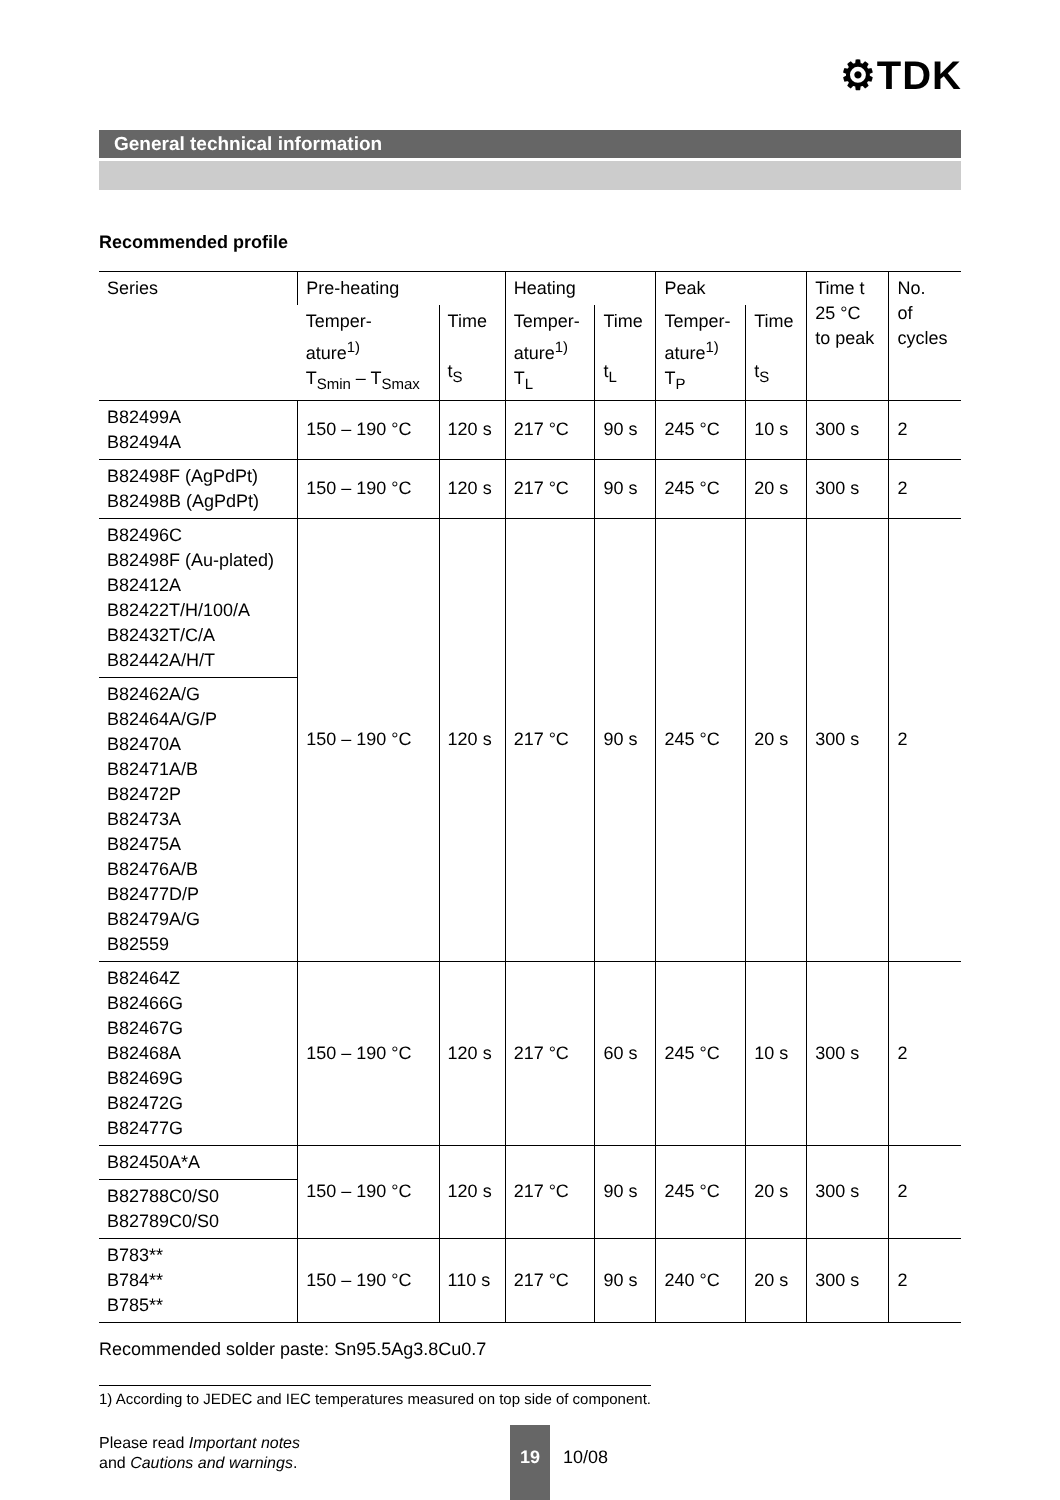⚙TDK
General technical information
Recommended profile
| Series | Pre-heating | | Heating | | Peak | | Time t 25 °C to peak | No. of cycles |
| | Temper- ature<sup>1)</sup> T<sub>Smin</sub> – T<sub>Smax</sub> | Time t<sub>S</sub> | Temper- ature<sup>1)</sup> T<sub>L</sub> | Time t<sub>L</sub> | Temper- ature<sup>1)</sup> T<sub>P</sub> | Time t<sub>S</sub> | | |
| B82499A B82494A | 150 – 190 °C | 120 s | 217 °C | 90 s | 245 °C | 10 s | 300 s | 2 |
| B82498F (AgPdPt) B82498B (AgPdPt) | 150 – 190 °C | 120 s | 217 °C | 90 s | 245 °C | 20 s | 300 s | 2 |
| B82496C B82498F (Au-plated) B82412A B82422T/H/100/A B82432T/C/A B82442A/H/T | 150 – 190 °C | 120 s | 217 °C | 90 s | 245 °C | 20 s | 300 s | 2 |
| B82462A/G B82464A/G/P B82470A B82471A/B B82472P B82473A B82475A B82476A/B B82477D/P B82479A/G B82559 | | | | | | | | |
| B82464Z B82466G B82467G B82468A B82469G B82472G B82477G | 150 – 190 °C | 120 s | 217 °C | 60 s | 245 °C | 10 s | 300 s | 2 |
| B82450A*A | 150 – 190 °C | 120 s | 217 °C | 90 s | 245 °C | 20 s | 300 s | 2 |
| B82788C0/S0 B82789C0/S0 | | | | | | | | |
| B783** B784** B785** | 150 – 190 °C | 110 s | 217 °C | 90 s | 240 °C | 20 s | 300 s | 2 |
Recommended solder paste: Sn95.5Ag3.8Cu0.7
1) According to JEDEC and IEC temperatures measured on top side of component.
Please read Important notes
and Cautions and warnings.
19
10/08